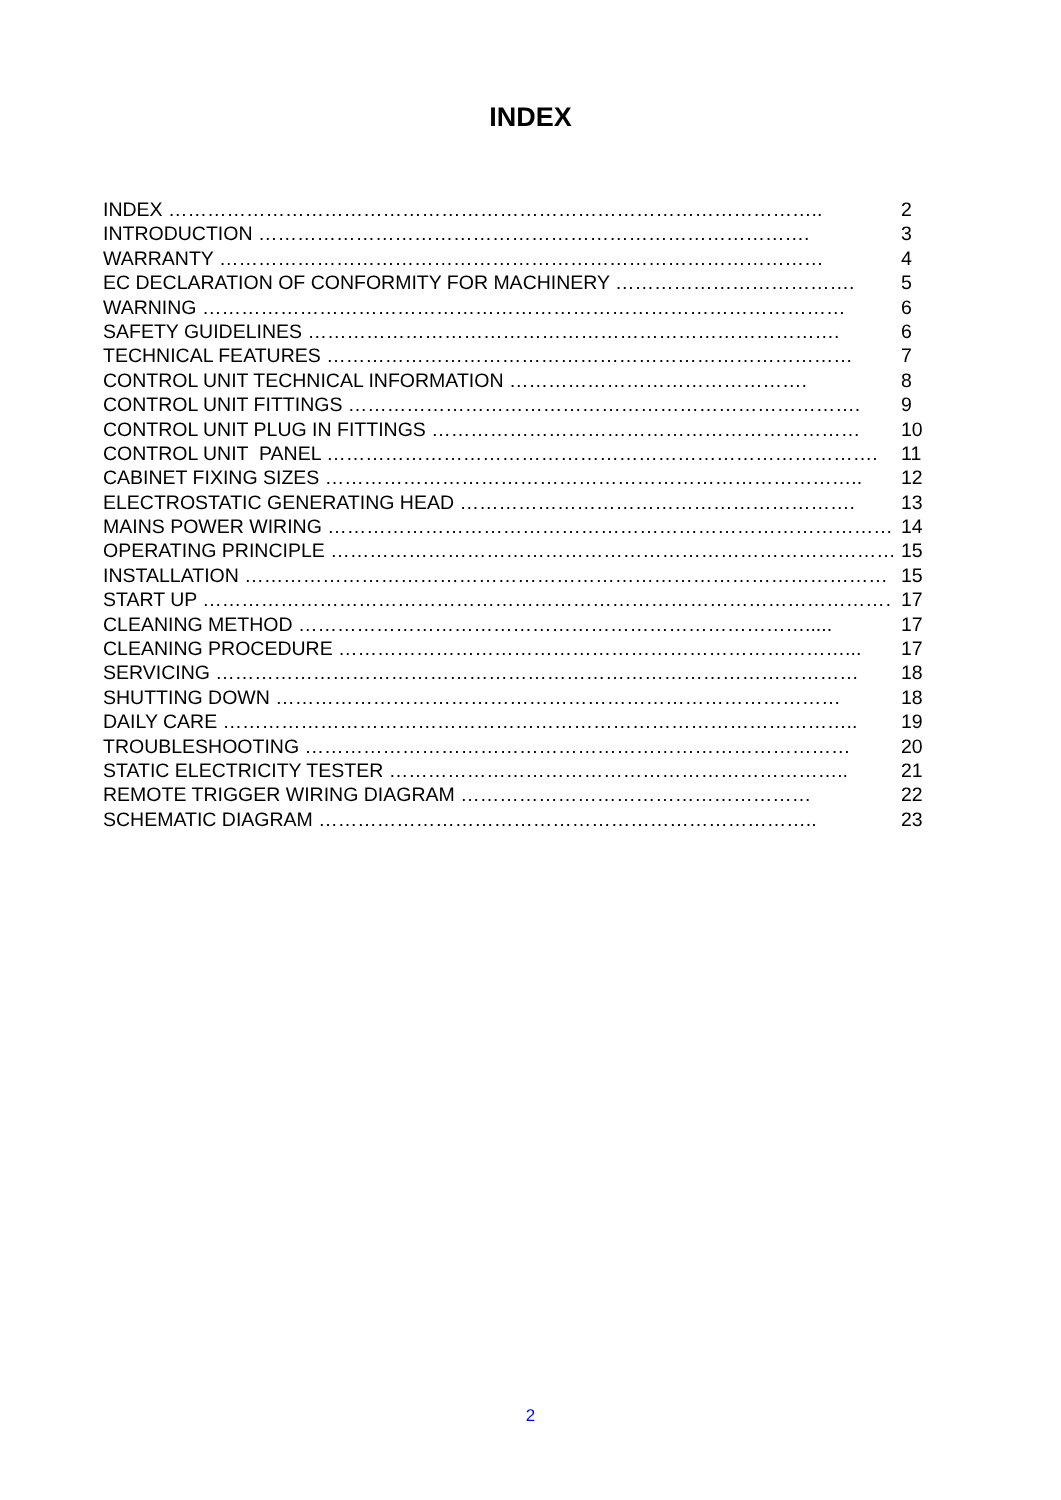INDEX
INDEX ……………………………………………………………………………………….. 2
INTRODUCTION …………………………………………………………………………. 3
WARRANTY ………………………………………………………………………………… 4
EC DECLARATION OF CONFORMITY FOR MACHINERY ………………………………. 5
WARNING ……………………………………………………………………………………… 6
SAFETY GUIDELINES ………………………………………………………………………. 6
TECHNICAL FEATURES ……………………………………………………………………… 7
CONTROL UNIT TECHNICAL INFORMATION ………………………………………. 8
CONTROL UNIT FITTINGS ……………………………………………………………………. 9
CONTROL UNIT PLUG IN FITTINGS ………………………………………………………… 10
CONTROL UNIT PANEL …………………………………………………………………………. 11
CABINET FIXING SIZES ……………………………………………………………………….. 12
ELECTROSTATIC GENERATING HEAD ……………………………………………………. 13
MAINS POWER WIRING …………………………………………………………………………… 14
OPERATING PRINCIPLE ……………………………………………………………………………. 15
INSTALLATION ……………………………………………………………………………………… 15
START UP ……………………………………………………………………………………………… 17
CLEANING METHOD ……………………………………………………………………..... 17
CLEANING PROCEDURE ……………………………………………………………………... 17
SERVICING ……………………………………………………………………………………… 18
SHUTTING DOWN …………………………………………………………………………… 18
DAILY CARE …………………………………………………………………………………….. 19
TROUBLESHOOTING ………………………………………………………………………… 20
STATIC ELECTRICITY TESTER …………………………………………………………….. 21
REMOTE TRIGGER WIRING DIAGRAM ……………………………………………… 22
SCHEMATIC DIAGRAM ………………………………………………………………….. 23
2